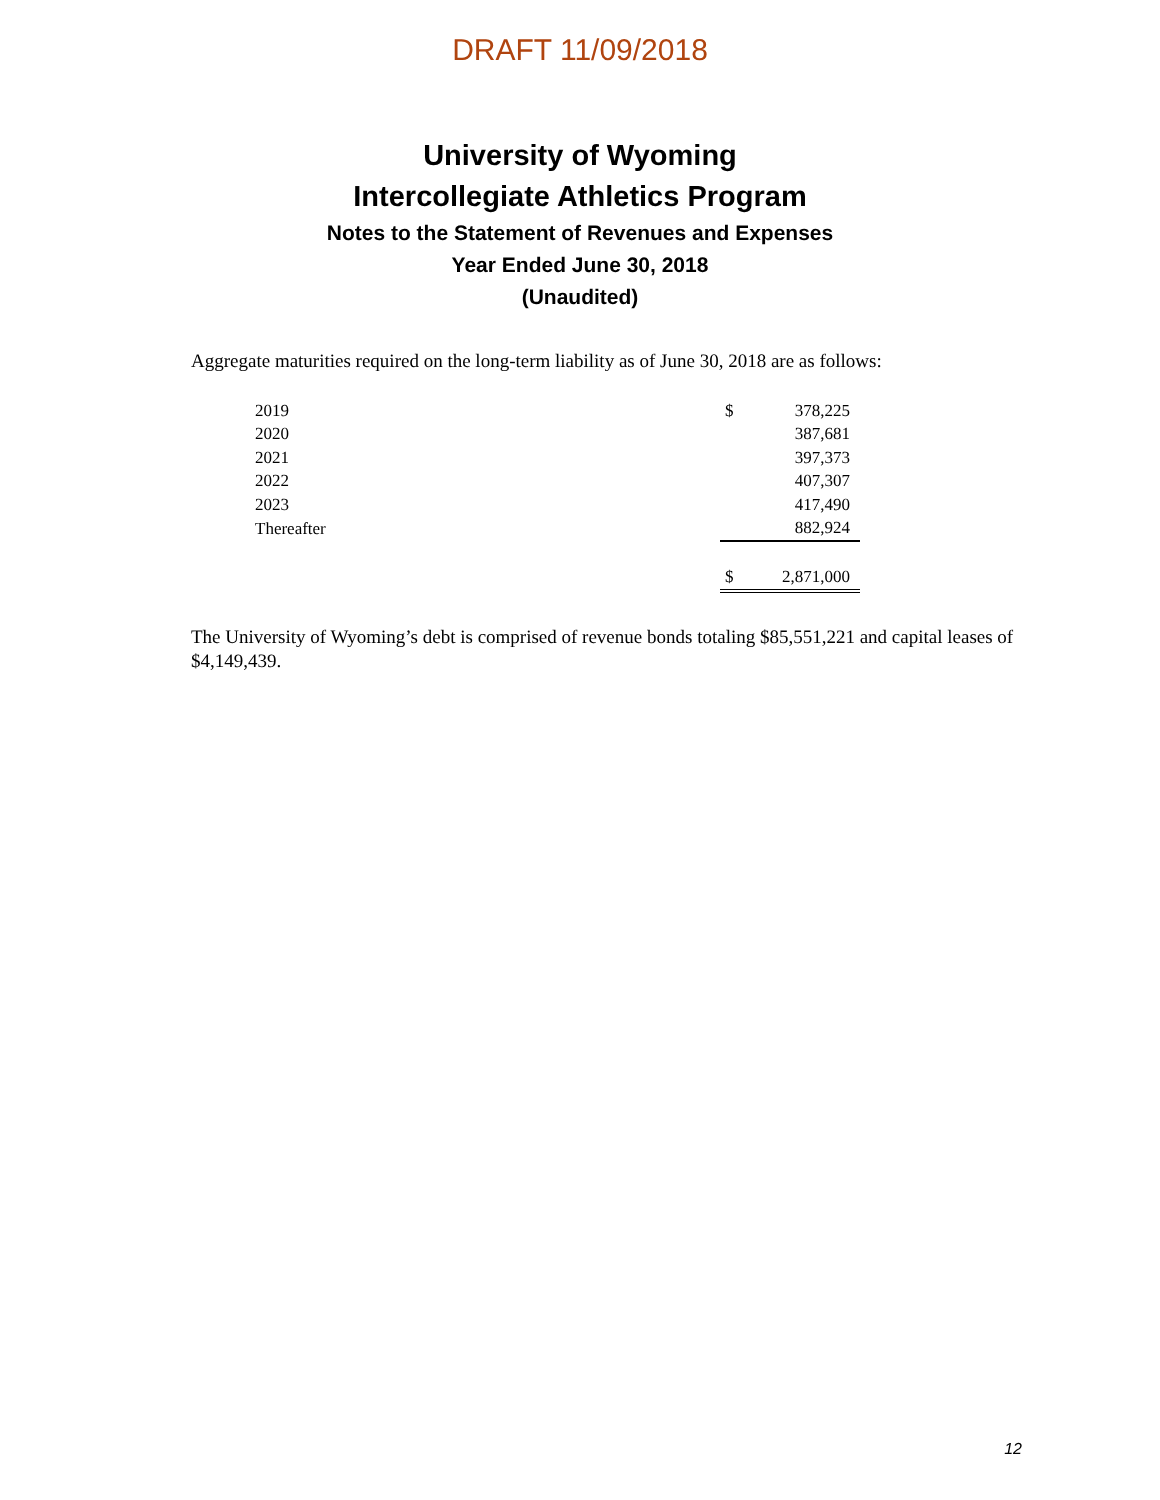DRAFT 11/09/2018
University of Wyoming
Intercollegiate Athletics Program
Notes to the Statement of Revenues and Expenses
Year Ended June 30, 2018
(Unaudited)
Aggregate maturities required on the long-term liability as of June 30, 2018 are as follows:
| 2019 | $ | 378,225 |
| 2020 | | 387,681 |
| 2021 | | 397,373 |
| 2022 | | 407,307 |
| 2023 | | 417,490 |
| Thereafter | | 882,924 |
| | $ | 2,871,000 |
The University of Wyoming’s debt is comprised of revenue bonds totaling $85,551,221 and capital leases of $4,149,439.
12